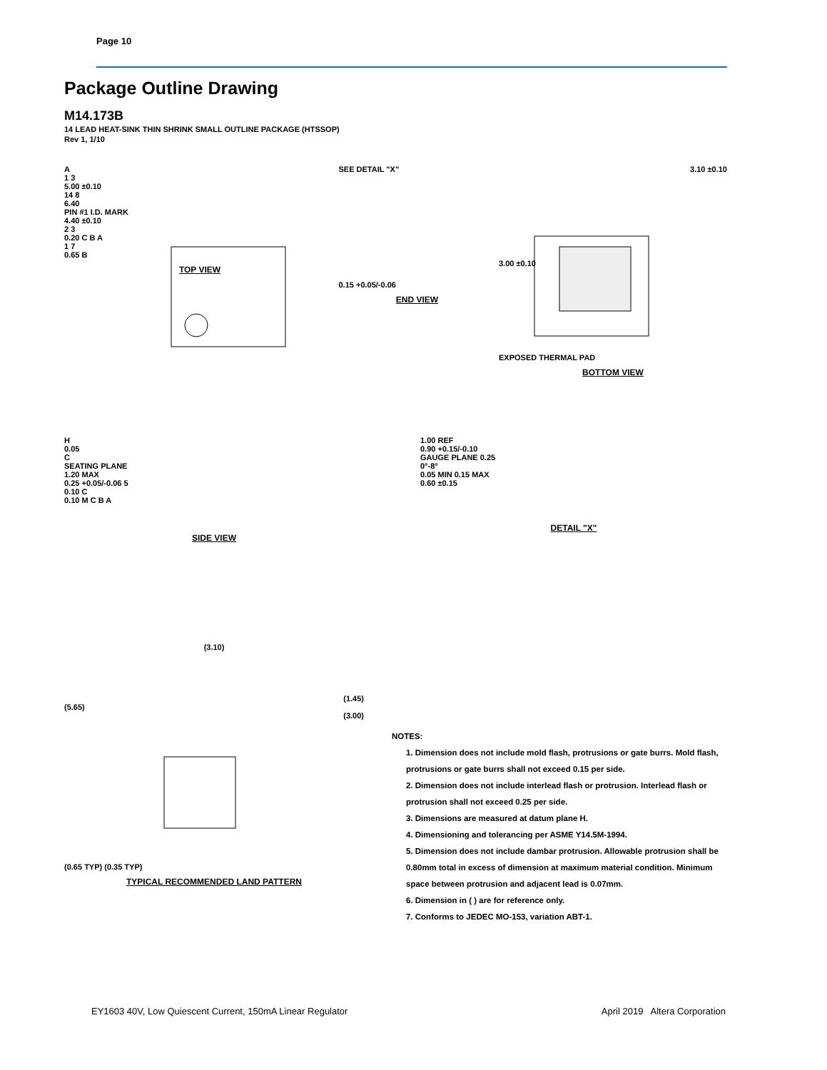Page 10
Package Outline Drawing
M14.173B
14 LEAD HEAT-SINK THIN SHRINK SMALL OUTLINE PACKAGE (HTSSOP)
Rev 1, 1/10
A
1 3
5.00 ±0.10
14 8
6.40
PIN #1 I.D. MARK
4.40 ±0.10
2 3
0.20 C B A
1 7
0.65 B
TOP VIEW
SEE DETAIL "X"
0.15 +0.05/-0.06
END VIEW
3.10 ±0.10
3.00 ±0.10
EXPOSED THERMAL PAD
BOTTOM VIEW
H
0.05
C
SEATING PLANE
1.20 MAX
0.25 +0.05/-0.06 5
0.10 C
0.10 M C B A
SIDE VIEW
1.00 REF
0.90 +0.15/-0.10
GAUGE PLANE 0.25
0°-8°
0.05 MIN 0.15 MAX
0.60 ±0.15
DETAIL "X"
(3.10)
(1.45)
(5.65)
(3.00)
(0.65 TYP) (0.35 TYP)
TYPICAL RECOMMENDED LAND PATTERN
NOTES:
1. Dimension does not include mold flash, protrusions or gate burrs. Mold flash, protrusions or gate burrs shall not exceed 0.15 per side.
2. Dimension does not include interlead flash or protrusion. Interlead flash or protrusion shall not exceed 0.25 per side.
3. Dimensions are measured at datum plane H.
4. Dimensioning and tolerancing per ASME Y14.5M-1994.
5. Dimension does not include dambar protrusion. Allowable protrusion shall be 0.80mm total in excess of dimension at maximum material condition. Minimum space between protrusion and adjacent lead is 0.07mm.
6. Dimension in ( ) are for reference only.
7. Conforms to JEDEC MO-153, variation ABT-1.
EY1603 40V, Low Quiescent Current, 150mA Linear Regulator April 2019 Altera Corporation